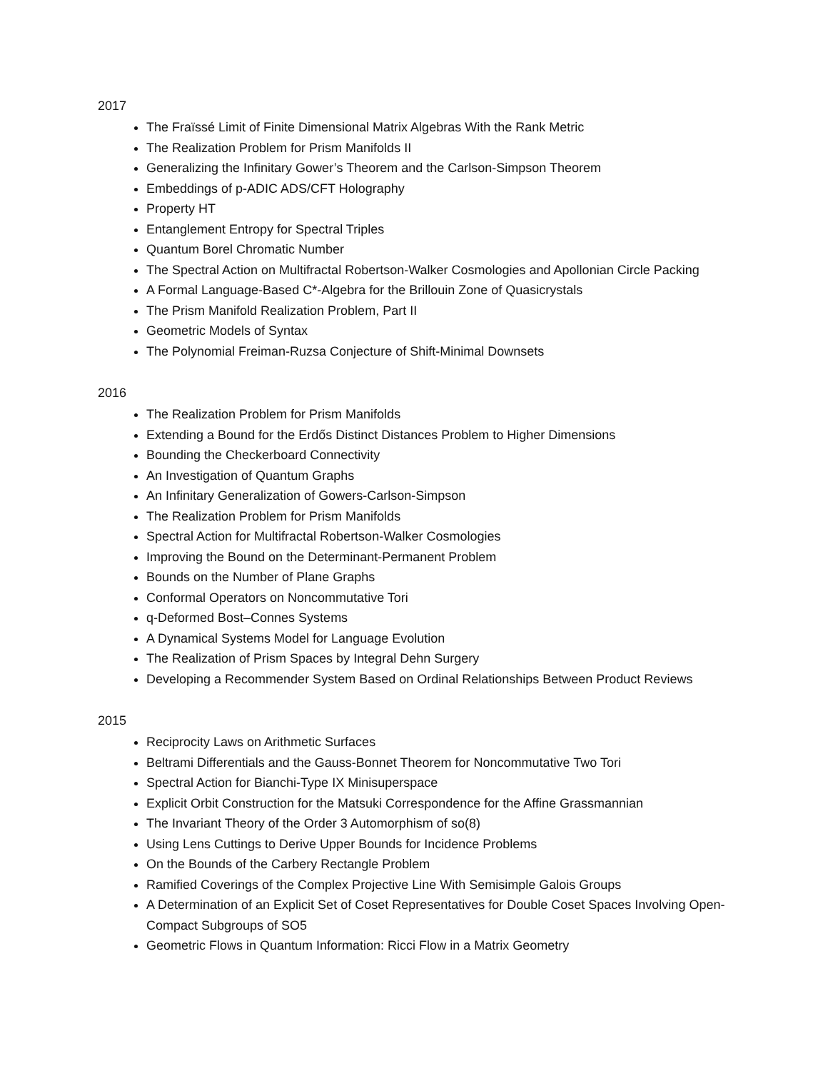2017
The Fraïssé Limit of Finite Dimensional Matrix Algebras With the Rank Metric
The Realization Problem for Prism Manifolds II
Generalizing the Infinitary Gower’s Theorem and the Carlson-Simpson Theorem
Embeddings of p-ADIC ADS/CFT Holography
Property HT
Entanglement Entropy for Spectral Triples
Quantum Borel Chromatic Number
The Spectral Action on Multifractal Robertson-Walker Cosmologies and Apollonian Circle Packing
A Formal Language-Based C*-Algebra for the Brillouin Zone of Quasicrystals
The Prism Manifold Realization Problem, Part II
Geometric Models of Syntax
The Polynomial Freiman-Ruzsa Conjecture of Shift-Minimal Downsets
2016
The Realization Problem for Prism Manifolds
Extending a Bound for the Erdős Distinct Distances Problem to Higher Dimensions
Bounding the Checkerboard Connectivity
An Investigation of Quantum Graphs
An Infinitary Generalization of Gowers-Carlson-Simpson
The Realization Problem for Prism Manifolds
Spectral Action for Multifractal Robertson-Walker Cosmologies
Improving the Bound on the Determinant-Permanent Problem
Bounds on the Number of Plane Graphs
Conformal Operators on Noncommutative Tori
q-Deformed Bost–Connes Systems
A Dynamical Systems Model for Language Evolution
The Realization of Prism Spaces by Integral Dehn Surgery
Developing a Recommender System Based on Ordinal Relationships Between Product Reviews
2015
Reciprocity Laws on Arithmetic Surfaces
Beltrami Differentials and the Gauss-Bonnet Theorem for Noncommutative Two Tori
Spectral Action for Bianchi-Type IX Minisuperspace
Explicit Orbit Construction for the Matsuki Correspondence for the Affine Grassmannian
The Invariant Theory of the Order 3 Automorphism of so(8)
Using Lens Cuttings to Derive Upper Bounds for Incidence Problems
On the Bounds of the Carbery Rectangle Problem
Ramified Coverings of the Complex Projective Line With Semisimple Galois Groups
A Determination of an Explicit Set of Coset Representatives for Double Coset Spaces Involving Open-Compact Subgroups of SO5
Geometric Flows in Quantum Information: Ricci Flow in a Matrix Geometry